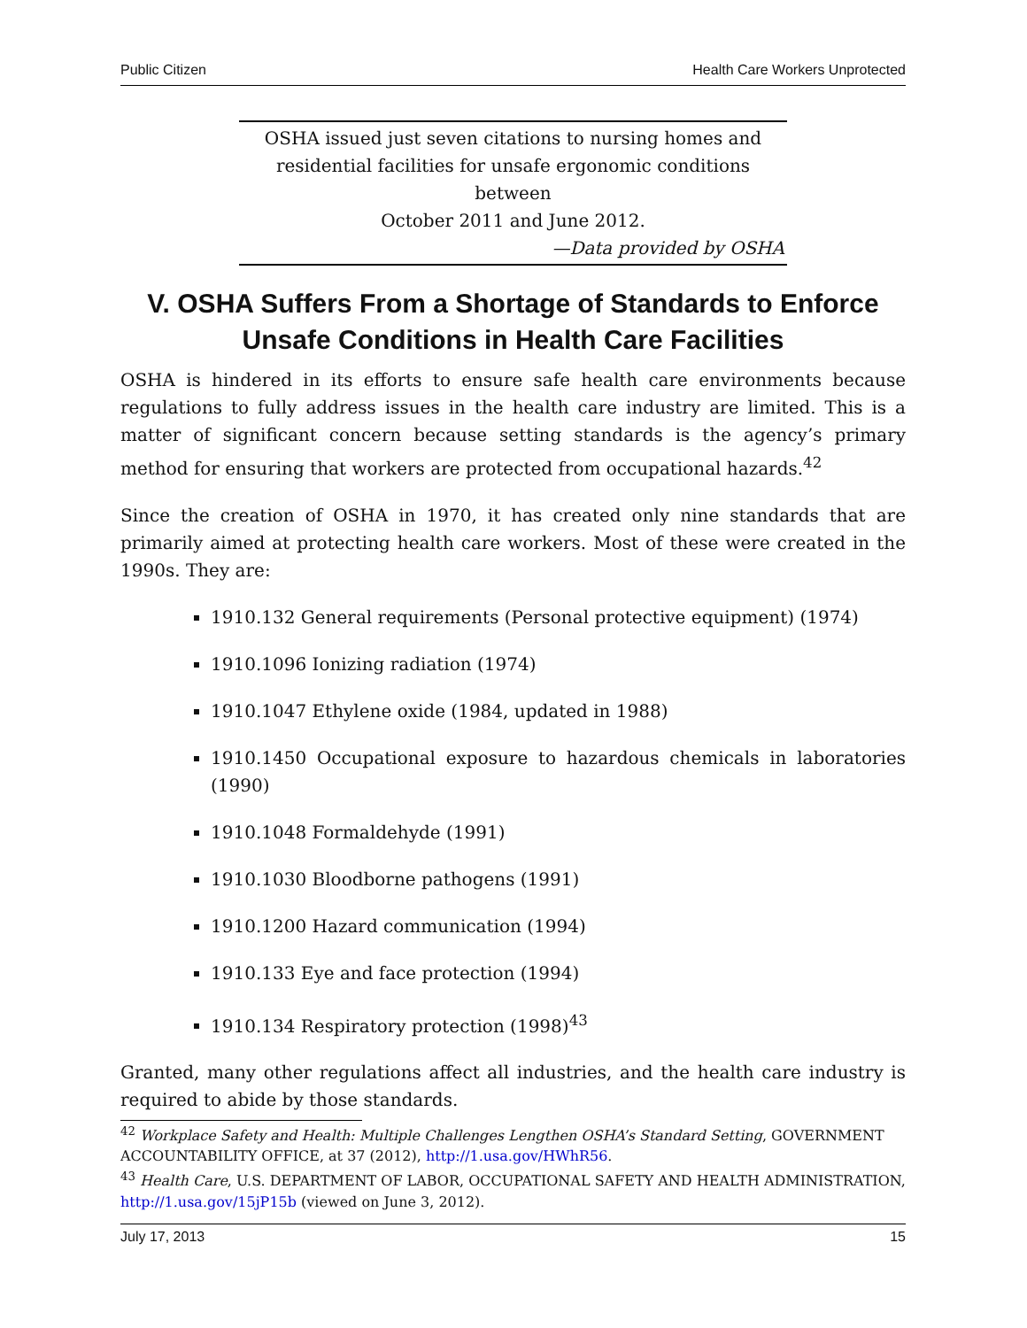Public Citizen Health Care Workers Unprotected
OSHA issued just seven citations to nursing homes and
residential facilities for unsafe ergonomic conditions between
October 2011 and June 2012.
—Data provided by OSHA
V. OSHA Suffers From a Shortage of Standards to Enforce Unsafe Conditions in Health Care Facilities
OSHA is hindered in its efforts to ensure safe health care environments because regulations to fully address issues in the health care industry are limited. This is a matter of significant concern because setting standards is the agency’s primary method for ensuring that workers are protected from occupational hazards.<sup>42</sup>
Since the creation of OSHA in 1970, it has created only nine standards that are primarily aimed at protecting health care workers. Most of these were created in the 1990s. They are:
1910.132 General requirements (Personal protective equipment) (1974)
1910.1096 Ionizing radiation (1974)
1910.1047 Ethylene oxide (1984, updated in 1988)
1910.1450 Occupational exposure to hazardous chemicals in laboratories (1990)
1910.1048 Formaldehyde (1991)
1910.1030 Bloodborne pathogens (1991)
1910.1200 Hazard communication (1994)
1910.133 Eye and face protection (1994)
1910.134 Respiratory protection (1998)<sup>43</sup>
Granted, many other regulations affect all industries, and the health care industry is required to abide by those standards.
<sup>42</sup> Workplace Safety and Health: Multiple Challenges Lengthen OSHA’s Standard Setting, GOVERNMENT ACCOUNTABILITY OFFICE, at 37 (2012), http://1.usa.gov/HWhR56.
<sup>43</sup> Health Care, U.S. DEPARTMENT OF LABOR, OCCUPATIONAL SAFETY AND HEALTH ADMINISTRATION, http://1.usa.gov/15jP15b (viewed on June 3, 2012).
July 17, 2013 15